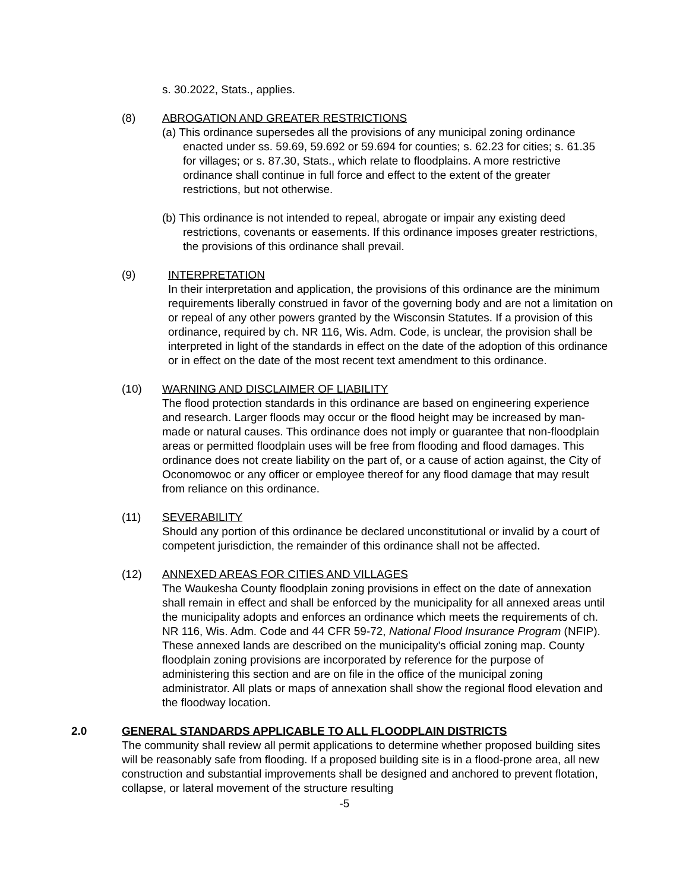s. 30.2022, Stats., applies.
(8) ABROGATION AND GREATER RESTRICTIONS
(a) This ordinance supersedes all the provisions of any municipal zoning ordinance enacted under ss. 59.69, 59.692 or 59.694 for counties; s. 62.23 for cities; s. 61.35 for villages; or s. 87.30, Stats., which relate to floodplains. A more restrictive ordinance shall continue in full force and effect to the extent of the greater restrictions, but not otherwise.
(b) This ordinance is not intended to repeal, abrogate or impair any existing deed restrictions, covenants or easements. If this ordinance imposes greater restrictions, the provisions of this ordinance shall prevail.
(9) INTERPRETATION
In their interpretation and application, the provisions of this ordinance are the minimum requirements liberally construed in favor of the governing body and are not a limitation on or repeal of any other powers granted by the Wisconsin Statutes. If a provision of this ordinance, required by ch. NR 116, Wis. Adm. Code, is unclear, the provision shall be interpreted in light of the standards in effect on the date of the adoption of this ordinance or in effect on the date of the most recent text amendment to this ordinance.
(10) WARNING AND DISCLAIMER OF LIABILITY
The flood protection standards in this ordinance are based on engineering experience and research. Larger floods may occur or the flood height may be increased by man-made or natural causes. This ordinance does not imply or guarantee that non-floodplain areas or permitted floodplain uses will be free from flooding and flood damages. This ordinance does not create liability on the part of, or a cause of action against, the City of Oconomowoc or any officer or employee thereof for any flood damage that may result from reliance on this ordinance.
(11) SEVERABILITY
Should any portion of this ordinance be declared unconstitutional or invalid by a court of competent jurisdiction, the remainder of this ordinance shall not be affected.
(12) ANNEXED AREAS FOR CITIES AND VILLAGES
The Waukesha County floodplain zoning provisions in effect on the date of annexation shall remain in effect and shall be enforced by the municipality for all annexed areas until the municipality adopts and enforces an ordinance which meets the requirements of ch. NR 116, Wis. Adm. Code and 44 CFR 59-72, National Flood Insurance Program (NFIP). These annexed lands are described on the municipality's official zoning map. County floodplain zoning provisions are incorporated by reference for the purpose of administering this section and are on file in the office of the municipal zoning administrator. All plats or maps of annexation shall show the regional flood elevation and the floodway location.
2.0 GENERAL STANDARDS APPLICABLE TO ALL FLOODPLAIN DISTRICTS
The community shall review all permit applications to determine whether proposed building sites will be reasonably safe from flooding. If a proposed building site is in a flood-prone area, all new construction and substantial improvements shall be designed and anchored to prevent flotation, collapse, or lateral movement of the structure resulting
-5